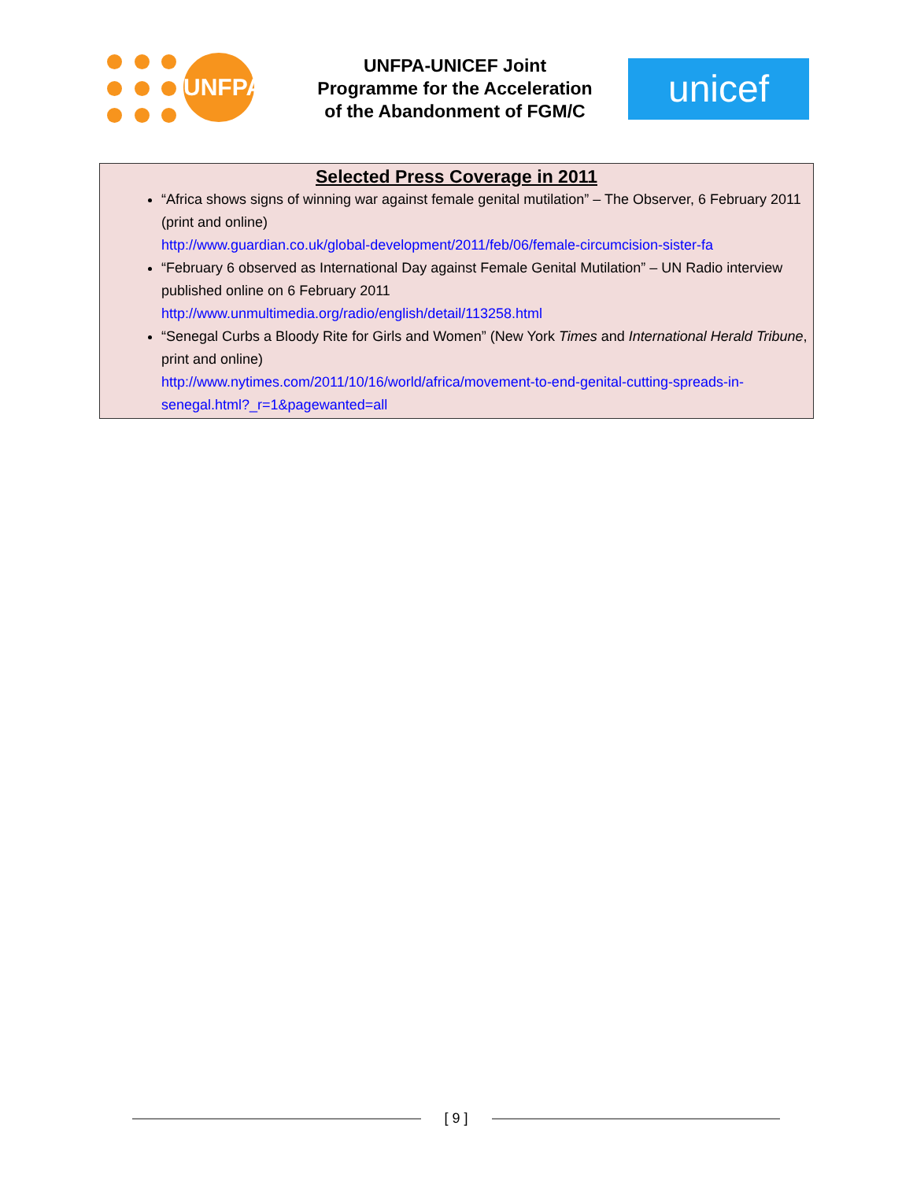UNFPA
UNFPA-UNICEF Joint
Programme for the Acceleration
of the Abandonment of FGM/C
unicef
Selected Press Coverage in 2011
“Africa shows signs of winning war against female genital mutilation” – The Observer, 6 February 2011 (print and online)
http://www.guardian.co.uk/global-development/2011/feb/06/female-circumcision-sister-fa
“February 6 observed as International Day against Female Genital Mutilation” – UN Radio interview published online on 6 February 2011
http://www.unmultimedia.org/radio/english/detail/113258.html
“Senegal Curbs a Bloody Rite for Girls and Women” (New York Times and International Herald Tribune, print and online)
http://www.nytimes.com/2011/10/16/world/africa/movement-to-end-genital-cutting-spreads-in-senegal.html?_r=1&pagewanted=all
[ 9 ]